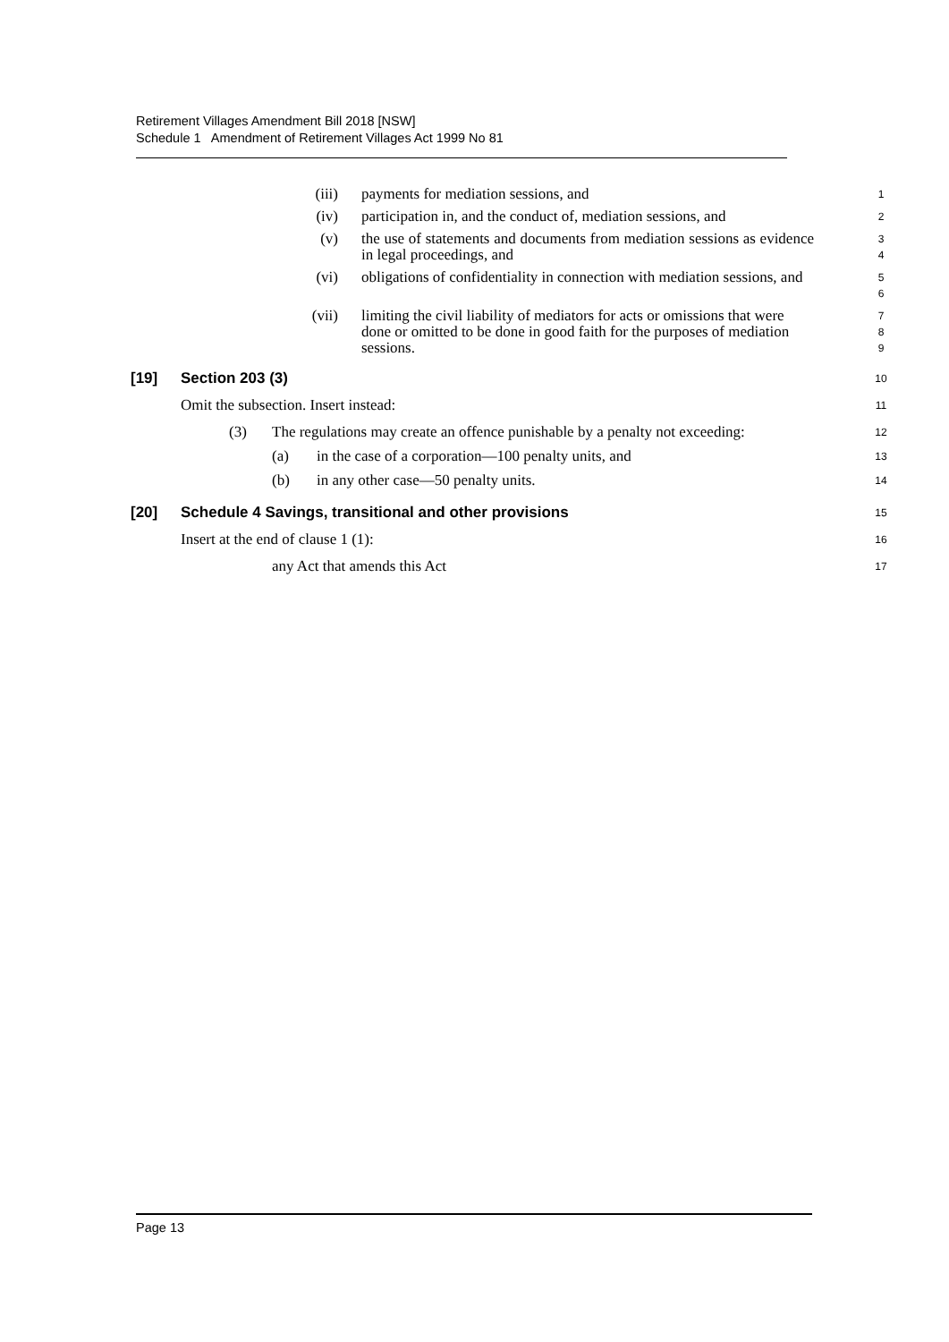Retirement Villages Amendment Bill 2018 [NSW]
Schedule 1 Amendment of Retirement Villages Act 1999 No 81
(iii) payments for mediation sessions, and 1
(iv) participation in, and the conduct of, mediation sessions, and 2
(v) the use of statements and documents from mediation sessions as evidence in legal proceedings, and 3
4
(vi) obligations of confidentiality in connection with mediation sessions, and 5
6
(vii) limiting the civil liability of mediators for acts or omissions that were done or omitted to be done in good faith for the purposes of mediation sessions. 7
8
9
[19] Section 203 (3) 10
Omit the subsection. Insert instead: 11
(3) The regulations may create an offence punishable by a penalty not exceeding: 12
(a) in the case of a corporation—100 penalty units, and 13
(b) in any other case—50 penalty units. 14
[20] Schedule 4 Savings, transitional and other provisions 15
Insert at the end of clause 1 (1): 16
any Act that amends this Act 17
Page 13